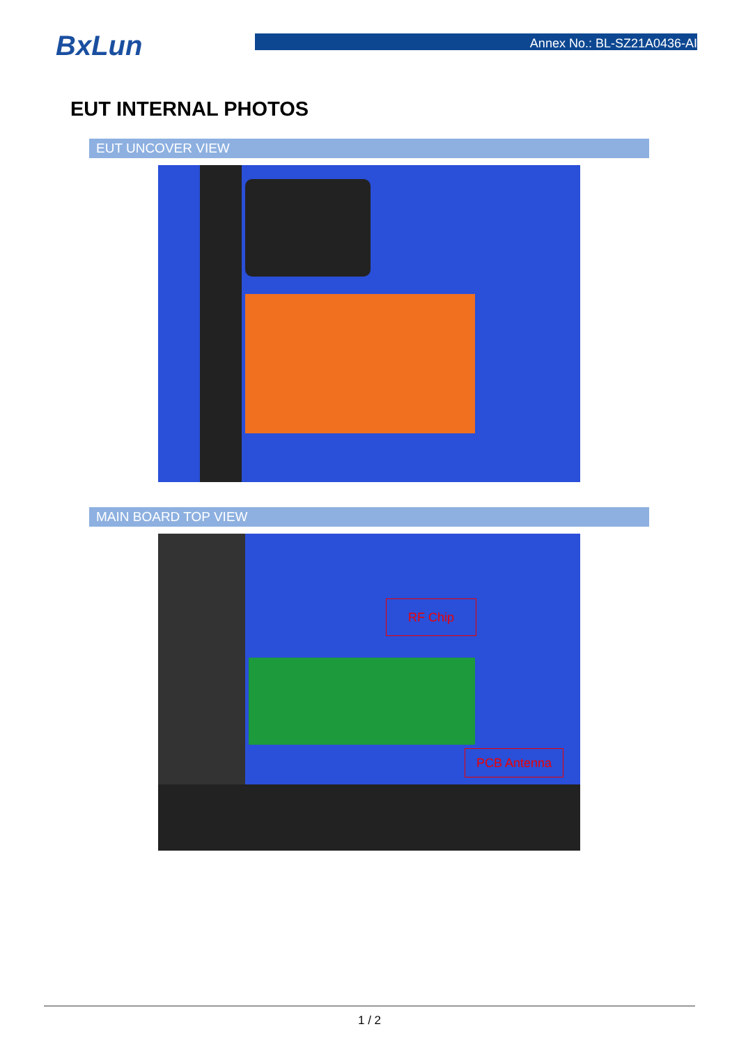BxLun
Annex No.: BL-SZ21A0436-AI
EUT INTERNAL PHOTOS
EUT UNCOVER VIEW
MAIN BOARD TOP VIEW
RF Chip
PCB Antenna
1 / 2